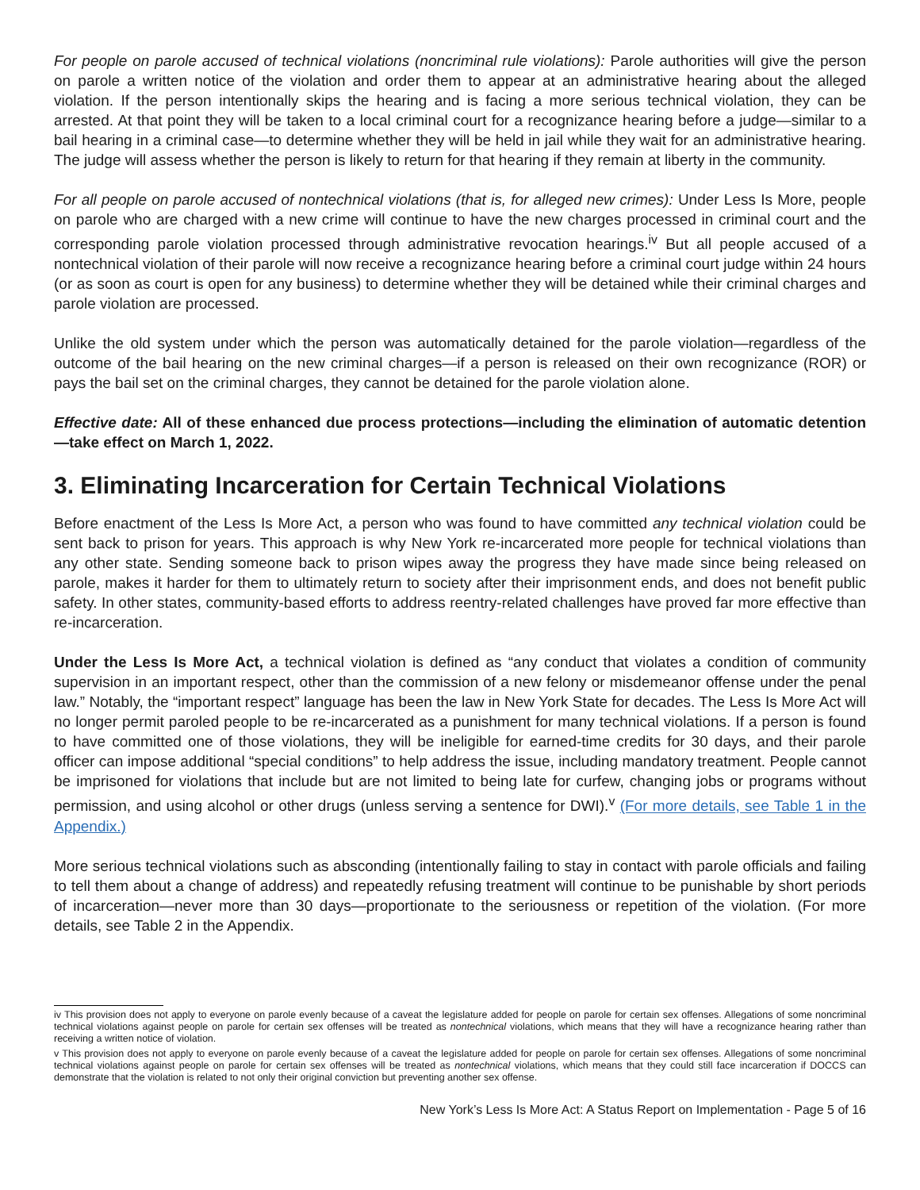For people on parole accused of technical violations (noncriminal rule violations): Parole authorities will give the person on parole a written notice of the violation and order them to appear at an administrative hearing about the alleged violation. If the person intentionally skips the hearing and is facing a more serious technical violation, they can be arrested. At that point they will be taken to a local criminal court for a recognizance hearing before a judge—similar to a bail hearing in a criminal case—to determine whether they will be held in jail while they wait for an administrative hearing. The judge will assess whether the person is likely to return for that hearing if they remain at liberty in the community.
For all people on parole accused of nontechnical violations (that is, for alleged new crimes): Under Less Is More, people on parole who are charged with a new crime will continue to have the new charges processed in criminal court and the corresponding parole violation processed through administrative revocation hearings.<sup>iv</sup> But all people accused of a nontechnical violation of their parole will now receive a recognizance hearing before a criminal court judge within 24 hours (or as soon as court is open for any business) to determine whether they will be detained while their criminal charges and parole violation are processed.
Unlike the old system under which the person was automatically detained for the parole violation—regardless of the outcome of the bail hearing on the new criminal charges—if a person is released on their own recognizance (ROR) or pays the bail set on the criminal charges, they cannot be detained for the parole violation alone.
Effective date: All of these enhanced due process protections—including the elimination of automatic detention—take effect on March 1, 2022.
3. Eliminating Incarceration for Certain Technical Violations
Before enactment of the Less Is More Act, a person who was found to have committed any technical violation could be sent back to prison for years. This approach is why New York re-incarcerated more people for technical violations than any other state. Sending someone back to prison wipes away the progress they have made since being released on parole, makes it harder for them to ultimately return to society after their imprisonment ends, and does not benefit public safety. In other states, community-based efforts to address reentry-related challenges have proved far more effective than re-incarceration.
Under the Less Is More Act, a technical violation is defined as “any conduct that violates a condition of community supervision in an important respect, other than the commission of a new felony or misdemeanor offense under the penal law.” Notably, the “important respect” language has been the law in New York State for decades. The Less Is More Act will no longer permit paroled people to be re-incarcerated as a punishment for many technical violations. If a person is found to have committed one of those violations, they will be ineligible for earned-time credits for 30 days, and their parole officer can impose additional “special conditions” to help address the issue, including mandatory treatment. People cannot be imprisoned for violations that include but are not limited to being late for curfew, changing jobs or programs without permission, and using alcohol or other drugs (unless serving a sentence for DWI).<sup>v</sup> (For more details, see Table 1 in the Appendix.)
More serious technical violations such as absconding (intentionally failing to stay in contact with parole officials and failing to tell them about a change of address) and repeatedly refusing treatment will continue to be punishable by short periods of incarceration—never more than 30 days—proportionate to the seriousness or repetition of the violation. (For more details, see Table 2 in the Appendix.
iv This provision does not apply to everyone on parole evenly because of a caveat the legislature added for people on parole for certain sex offenses. Allegations of some noncriminal technical violations against people on parole for certain sex offenses will be treated as nontechnical violations, which means that they will have a recognizance hearing rather than receiving a written notice of violation.
v This provision does not apply to everyone on parole evenly because of a caveat the legislature added for people on parole for certain sex offenses. Allegations of some noncriminal technical violations against people on parole for certain sex offenses will be treated as nontechnical violations, which means that they could still face incarceration if DOCCS can demonstrate that the violation is related to not only their original conviction but preventing another sex offense.
New York’s Less Is More Act: A Status Report on Implementation - Page 5 of 16